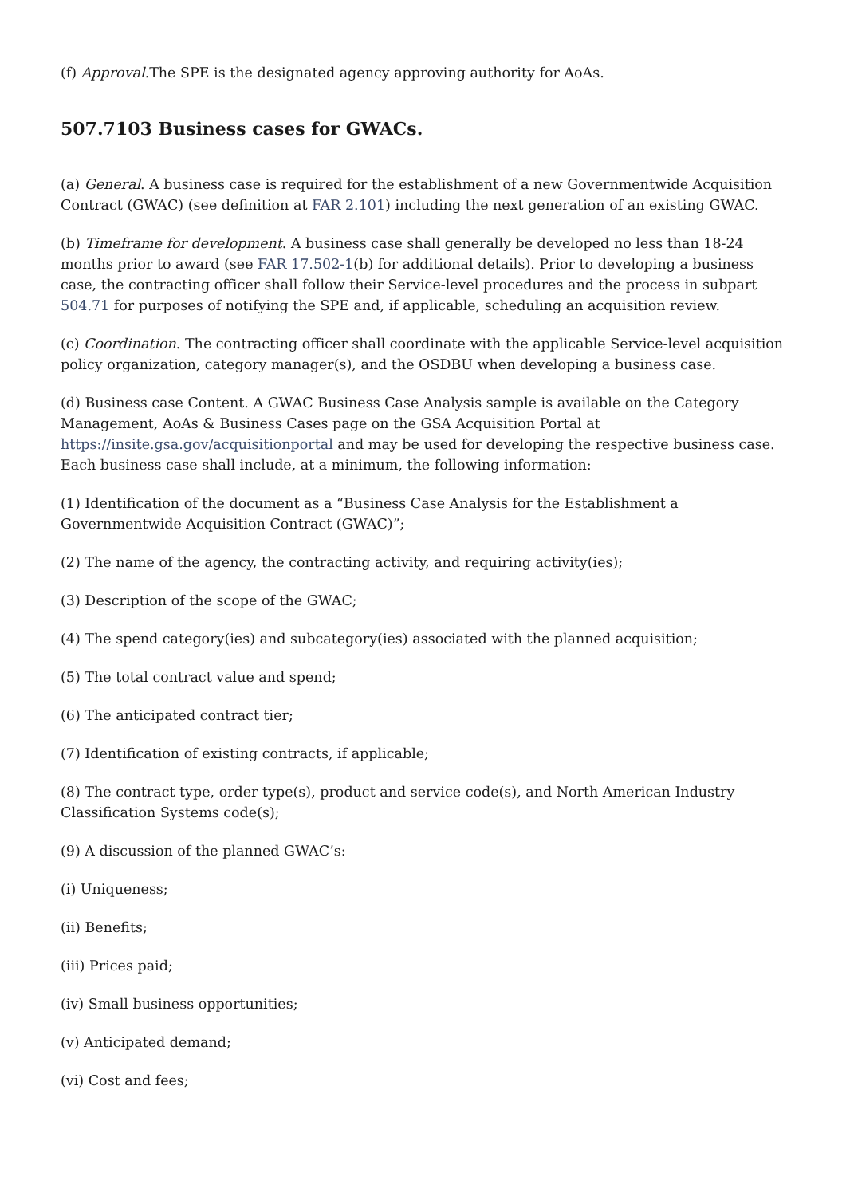(f) Approval. The SPE is the designated agency approving authority for AoAs.
507.7103 Business cases for GWACs.
(a) General. A business case is required for the establishment of a new Governmentwide Acquisition Contract (GWAC) (see definition at FAR 2.101) including the next generation of an existing GWAC.
(b) Timeframe for development. A business case shall generally be developed no less than 18-24 months prior to award (see FAR 17.502-1(b) for additional details). Prior to developing a business case, the contracting officer shall follow their Service-level procedures and the process in subpart 504.71 for purposes of notifying the SPE and, if applicable, scheduling an acquisition review.
(c) Coordination. The contracting officer shall coordinate with the applicable Service-level acquisition policy organization, category manager(s), and the OSDBU when developing a business case.
(d) Business case Content. A GWAC Business Case Analysis sample is available on the Category Management, AoAs & Business Cases page on the GSA Acquisition Portal at https://insite.gsa.gov/acquisitionportal and may be used for developing the respective business case. Each business case shall include, at a minimum, the following information:
(1) Identification of the document as a “Business Case Analysis for the Establishment a Governmentwide Acquisition Contract (GWAC)”;
(2) The name of the agency, the contracting activity, and requiring activity(ies);
(3) Description of the scope of the GWAC;
(4) The spend category(ies) and subcategory(ies) associated with the planned acquisition;
(5) The total contract value and spend;
(6) The anticipated contract tier;
(7) Identification of existing contracts, if applicable;
(8) The contract type, order type(s), product and service code(s), and North American Industry Classification Systems code(s);
(9) A discussion of the planned GWAC’s:
(i) Uniqueness;
(ii) Benefits;
(iii) Prices paid;
(iv) Small business opportunities;
(v) Anticipated demand;
(vi) Cost and fees;